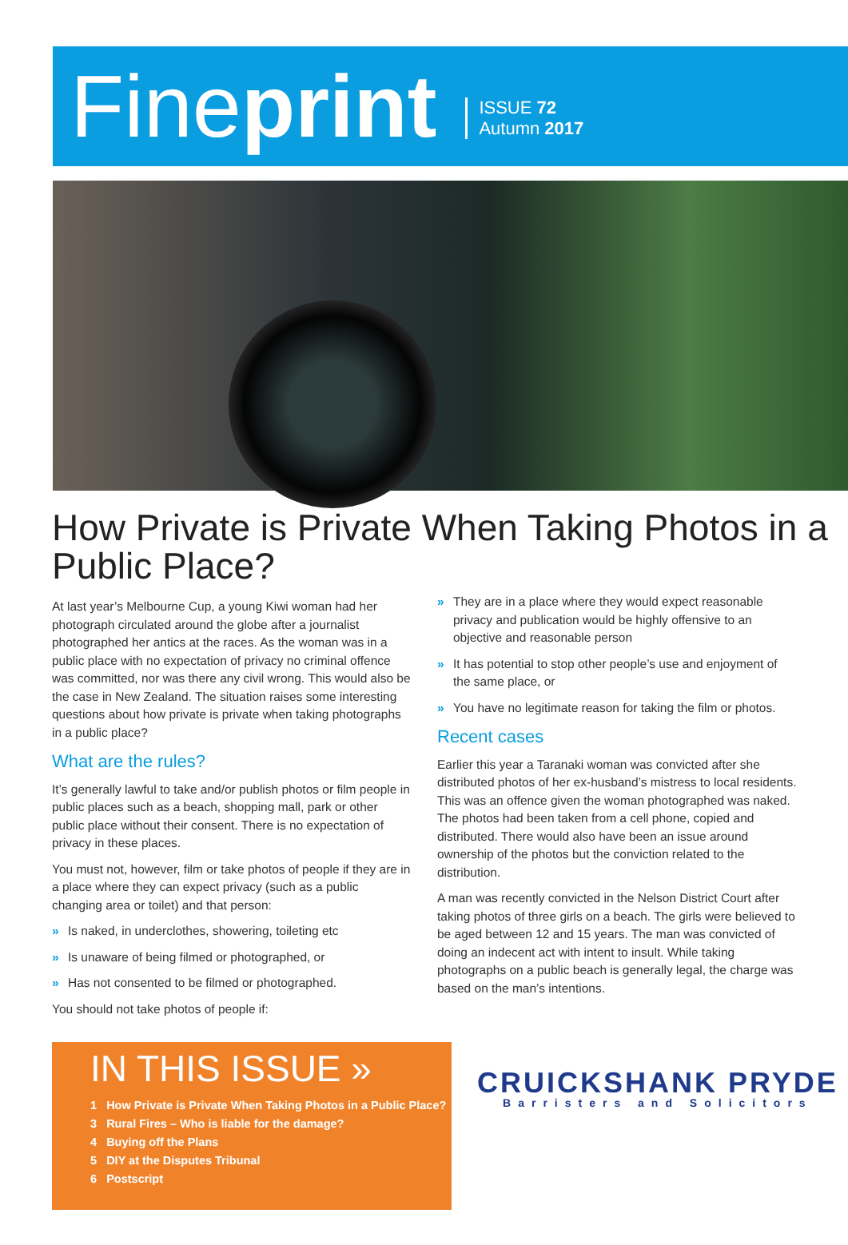Fineprint
ISSUE 72
Autumn 2017
How Private is Private When Taking Photos in a Public Place?
At last year’s Melbourne Cup, a young Kiwi woman had her photograph circulated around the globe after a journalist photographed her antics at the races. As the woman was in a public place with no expectation of privacy no criminal offence was committed, nor was there any civil wrong. This would also be the case in New Zealand. The situation raises some interesting questions about how private is private when taking photographs in a public place?
What are the rules?
It’s generally lawful to take and/or publish photos or film people in public places such as a beach, shopping mall, park or other public place without their consent. There is no expectation of privacy in these places.
You must not, however, film or take photos of people if they are in a place where they can expect privacy (such as a public changing area or toilet) and that person:
» Is naked, in underclothes, showering, toileting etc
» Is unaware of being filmed or photographed, or
» Has not consented to be filmed or photographed.
You should not take photos of people if:
» They are in a place where they would expect reasonable privacy and publication would be highly offensive to an objective and reasonable person
» It has potential to stop other people’s use and enjoyment of the same place, or
» You have no legitimate reason for taking the film or photos.
Recent cases
Earlier this year a Taranaki woman was convicted after she distributed photos of her ex-husband’s mistress to local residents. This was an offence given the woman photographed was naked. The photos had been taken from a cell phone, copied and distributed. There would also have been an issue around ownership of the photos but the conviction related to the distribution.
A man was recently convicted in the Nelson District Court after taking photos of three girls on a beach. The girls were believed to be aged between 12 and 15 years. The man was convicted of doing an indecent act with intent to insult. While taking photographs on a public beach is generally legal, the charge was based on the man’s intentions.
IN THIS ISSUE »
1 How Private is Private When Taking Photos in a Public Place?
3 Rural Fires – Who is liable for the damage?
4 Buying off the Plans
5 DIY at the Disputes Tribunal
6 Postscript
CRUICKSHANK PRYDE
Barristers and Solicitors